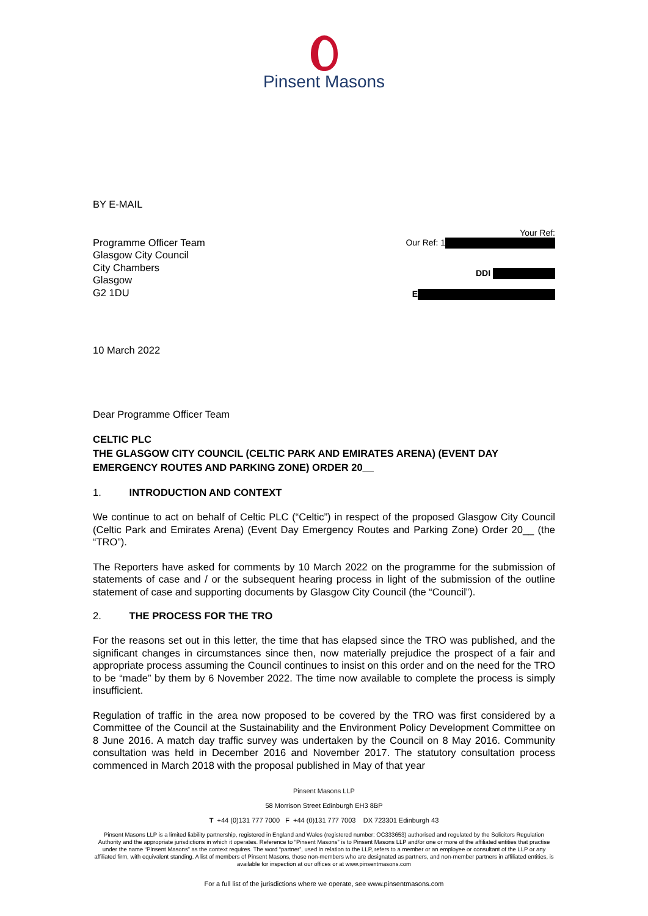Pinsent Masons
BY E-MAIL
Programme Officer Team
Glasgow City Council
City Chambers
Glasgow
G2 1DU
Your Ref:
Our Ref: 1
DDI
E
10 March 2022
Dear Programme Officer Team
CELTIC PLC
THE GLASGOW CITY COUNCIL (CELTIC PARK AND EMIRATES ARENA) (EVENT DAY EMERGENCY ROUTES AND PARKING ZONE) ORDER 20__
1. INTRODUCTION AND CONTEXT
We continue to act on behalf of Celtic PLC (“Celtic”) in respect of the proposed Glasgow City Council (Celtic Park and Emirates Arena) (Event Day Emergency Routes and Parking Zone) Order 20__ (the “TRO”).
The Reporters have asked for comments by 10 March 2022 on the programme for the submission of statements of case and / or the subsequent hearing process in light of the submission of the outline statement of case and supporting documents by Glasgow City Council (the “Council”).
2. THE PROCESS FOR THE TRO
For the reasons set out in this letter, the time that has elapsed since the TRO was published, and the significant changes in circumstances since then, now materially prejudice the prospect of a fair and appropriate process assuming the Council continues to insist on this order and on the need for the TRO to be “made” by them by 6 November 2022. The time now available to complete the process is simply insufficient.
Regulation of traffic in the area now proposed to be covered by the TRO was first considered by a Committee of the Council at the Sustainability and the Environment Policy Development Committee on 8 June 2016. A match day traffic survey was undertaken by the Council on 8 May 2016. Community consultation was held in December 2016 and November 2017. The statutory consultation process commenced in March 2018 with the proposal published in May of that year
Pinsent Masons LLP
58 Morrison Street Edinburgh EH3 8BP
T +44 (0)131 777 7000 F +44 (0)131 777 7003 DX 723301 Edinburgh 43
Pinsent Masons LLP is a limited liability partnership, registered in England and Wales (registered number: OC333653) authorised and regulated by the Solicitors Regulation Authority and the appropriate jurisdictions in which it operates. Reference to “Pinsent Masons” is to Pinsent Masons LLP and/or one or more of the affiliated entities that practise under the name “Pinsent Masons” as the context requires. The word “partner”, used in relation to the LLP, refers to a member or an employee or consultant of the LLP or any affiliated firm, with equivalent standing. A list of members of Pinsent Masons, those non-members who are designated as partners, and non-member partners in affiliated entities, is available for inspection at our offices or at www.pinsentmasons.com
For a full list of the jurisdictions where we operate, see www.pinsentmasons.com